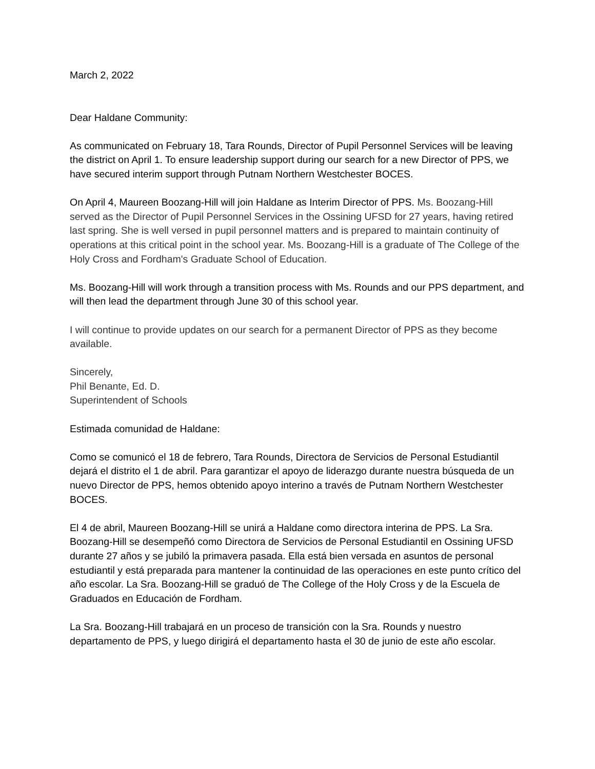March 2, 2022
Dear Haldane Community:
As communicated on February 18, Tara Rounds, Director of Pupil Personnel Services will be leaving the district on April 1. To ensure leadership support during our search for a new Director of PPS, we have secured interim support through Putnam Northern Westchester BOCES.
On April 4, Maureen Boozang-Hill will join Haldane as Interim Director of PPS. Ms. Boozang-Hill served as the Director of Pupil Personnel Services in the Ossining UFSD for 27 years, having retired last spring. She is well versed in pupil personnel matters and is prepared to maintain continuity of operations at this critical point in the school year. Ms. Boozang-Hill is a graduate of The College of the Holy Cross and Fordham's Graduate School of Education.
Ms. Boozang-Hill will work through a transition process with Ms. Rounds and our PPS department, and will then lead the department through June 30 of this school year.
I will continue to provide updates on our search for a permanent Director of PPS as they become available.
Sincerely,
Phil Benante, Ed. D.
Superintendent of Schools
Estimada comunidad de Haldane:
Como se comunicó el 18 de febrero, Tara Rounds, Directora de Servicios de Personal Estudiantil dejará el distrito el 1 de abril. Para garantizar el apoyo de liderazgo durante nuestra búsqueda de un nuevo Director de PPS, hemos obtenido apoyo interino a través de Putnam Northern Westchester BOCES.
El 4 de abril, Maureen Boozang-Hill se unirá a Haldane como directora interina de PPS. La Sra. Boozang-Hill se desempeñó como Directora de Servicios de Personal Estudiantil en Ossining UFSD durante 27 años y se jubiló la primavera pasada. Ella está bien versada en asuntos de personal estudiantil y está preparada para mantener la continuidad de las operaciones en este punto crítico del año escolar. La Sra. Boozang-Hill se graduó de The College of the Holy Cross y de la Escuela de Graduados en Educación de Fordham.
La Sra. Boozang-Hill trabajará en un proceso de transición con la Sra. Rounds y nuestro departamento de PPS, y luego dirigirá el departamento hasta el 30 de junio de este año escolar.